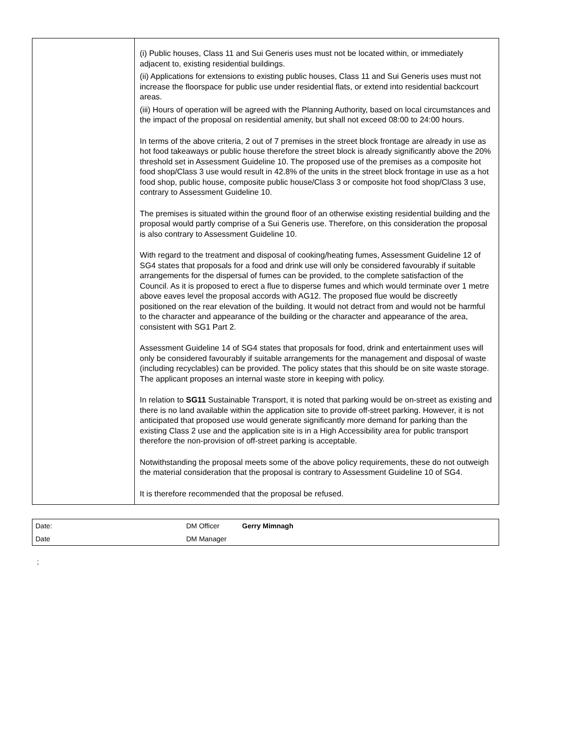| | (i) Public houses, Class 11 and Sui Generis uses must not be located within, or immediately adjacent to, existing residential buildings. (ii) Applications for extensions to existing public houses, Class 11 and Sui Generis uses must not increase the floorspace for public use under residential flats, or extend into residential backcourt areas. (iii) Hours of operation will be agreed with the Planning Authority, based on local circumstances and the impact of the proposal on residential amenity, but shall not exceed 08:00 to 24:00 hours. In terms of the above criteria, 2 out of 7 premises in the street block frontage are already in use as hot food takeaways or public house therefore the street block is already significantly above the 20% threshold set in Assessment Guideline 10. The proposed use of the premises as a composite hot food shop/Class 3 use would result in 42.8% of the units in the street block frontage in use as a hot food shop, public house, composite public house/Class 3 or composite hot food shop/Class 3 use, contrary to Assessment Guideline 10. The premises is situated within the ground floor of an otherwise existing residential building and the proposal would partly comprise of a Sui Generis use. Therefore, on this consideration the proposal is also contrary to Assessment Guideline 10. With regard to the treatment and disposal of cooking/heating fumes, Assessment Guideline 12 of SG4 states that proposals for a food and drink use will only be considered favourably if suitable arrangements for the dispersal of fumes can be provided, to the complete satisfaction of the Council. As it is proposed to erect a flue to disperse fumes and which would terminate over 1 metre above eaves level the proposal accords with AG12. The proposed flue would be discreetly positioned on the rear elevation of the building. It would not detract from and would not be harmful to the character and appearance of the building or the character and appearance of the area, consistent with SG1 Part 2. Assessment Guideline 14 of SG4 states that proposals for food, drink and entertainment uses will only be considered favourably if suitable arrangements for the management and disposal of waste (including recyclables) can be provided. The policy states that this should be on site waste storage. The applicant proposes an internal waste store in keeping with policy. In relation to SG11 Sustainable Transport, it is noted that parking would be on-street as existing and there is no land available within the application site to provide off-street parking. However, it is not anticipated that proposed use would generate significantly more demand for parking than the existing Class 2 use and the application site is in a High Accessibility area for public transport therefore the non-provision of off-street parking is acceptable. Notwithstanding the proposal meets some of the above policy requirements, these do not outweigh the material consideration that the proposal is contrary to Assessment Guideline 10 of SG4. It is therefore recommended that the proposal be refused. |
| Date: | DM Officer | Gerry Mimnagh |
| Date | DM Manager | |
;